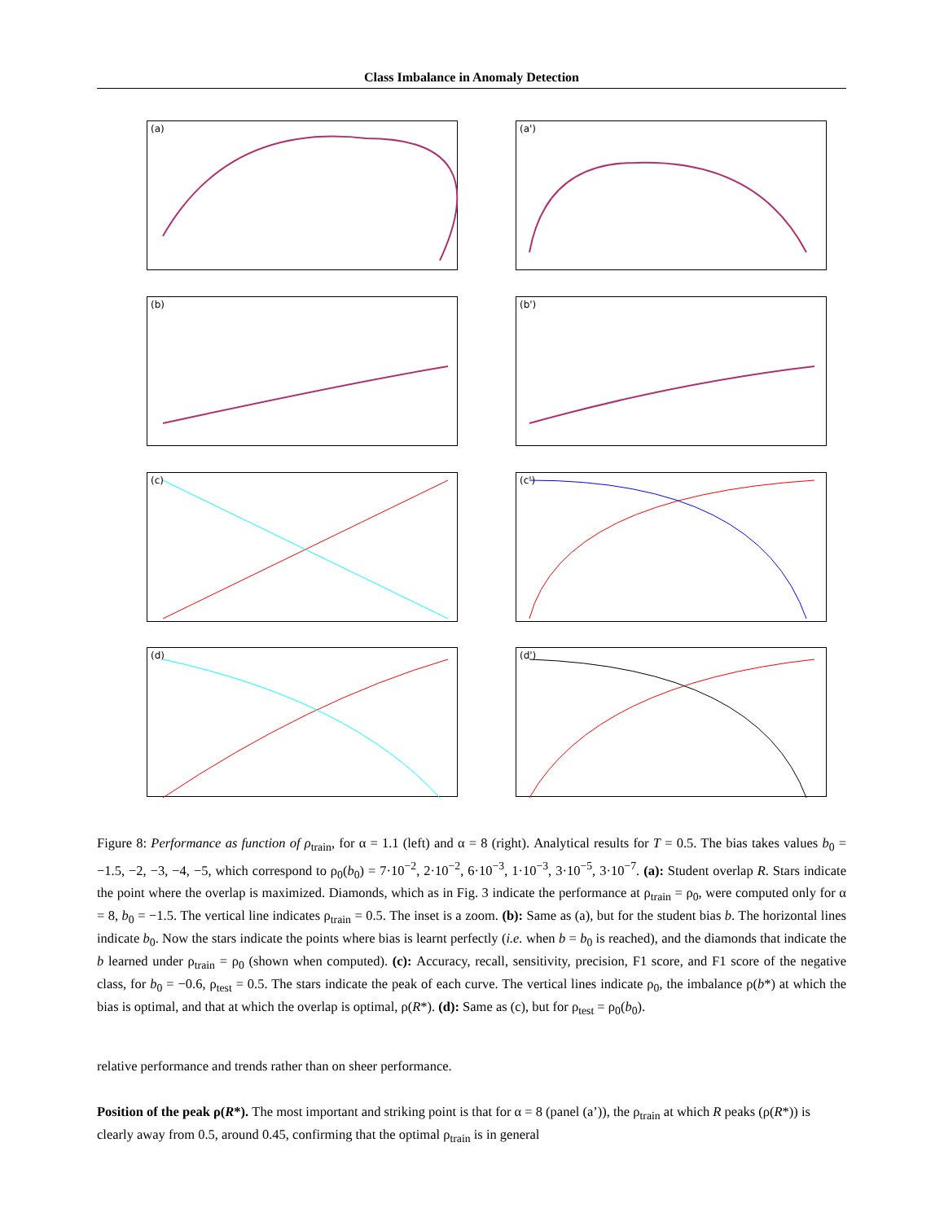Class Imbalance in Anomaly Detection
(a) (a')
(b) (b')
(c) (c')
(d) (d')
Figure 8: Performance as function of ρ<sub>train</sub>, for α = 1.1 (left) and α = 8 (right). Analytical results for T = 0.5. The bias takes values b<sub>0</sub> = −1.5, −2, −3, −4, −5, which correspond to ρ<sub>0</sub>(b<sub>0</sub>) = 7·10<sup>−2</sup>, 2·10<sup>−2</sup>, 6·10<sup>−3</sup>, 1·10<sup>−3</sup>, 3·10<sup>−5</sup>, 3·10<sup>−7</sup>. (a): Student overlap R. Stars indicate the point where the overlap is maximized. Diamonds, which as in Fig. 3 indicate the performance at ρ<sub>train</sub> = ρ<sub>0</sub>, were computed only for α = 8, b<sub>0</sub> = −1.5. The vertical line indicates ρ<sub>train</sub> = 0.5. The inset is a zoom. (b): Same as (a), but for the student bias b. The horizontal lines indicate b<sub>0</sub>. Now the stars indicate the points where bias is learnt perfectly (i.e. when b = b<sub>0</sub> is reached), and the diamonds that indicate the b learned under ρ<sub>train</sub> = ρ<sub>0</sub> (shown when computed). (c): Accuracy, recall, sensitivity, precision, F1 score, and F1 score of the negative class, for b<sub>0</sub> = −0.6, ρ<sub>test</sub> = 0.5. The stars indicate the peak of each curve. The vertical lines indicate ρ<sub>0</sub>, the imbalance ρ(b*) at which the bias is optimal, and that at which the overlap is optimal, ρ(R*). (d): Same as (c), but for ρ<sub>test</sub> = ρ<sub>0</sub>(b<sub>0</sub>).
relative performance and trends rather than on sheer performance.
Position of the peak ρ(R*). The most important and striking point is that for α = 8 (panel (a’)), the ρ<sub>train</sub> at which R peaks (ρ(R*)) is clearly away from 0.5, around 0.45, confirming that the optimal ρ<sub>train</sub> is in general